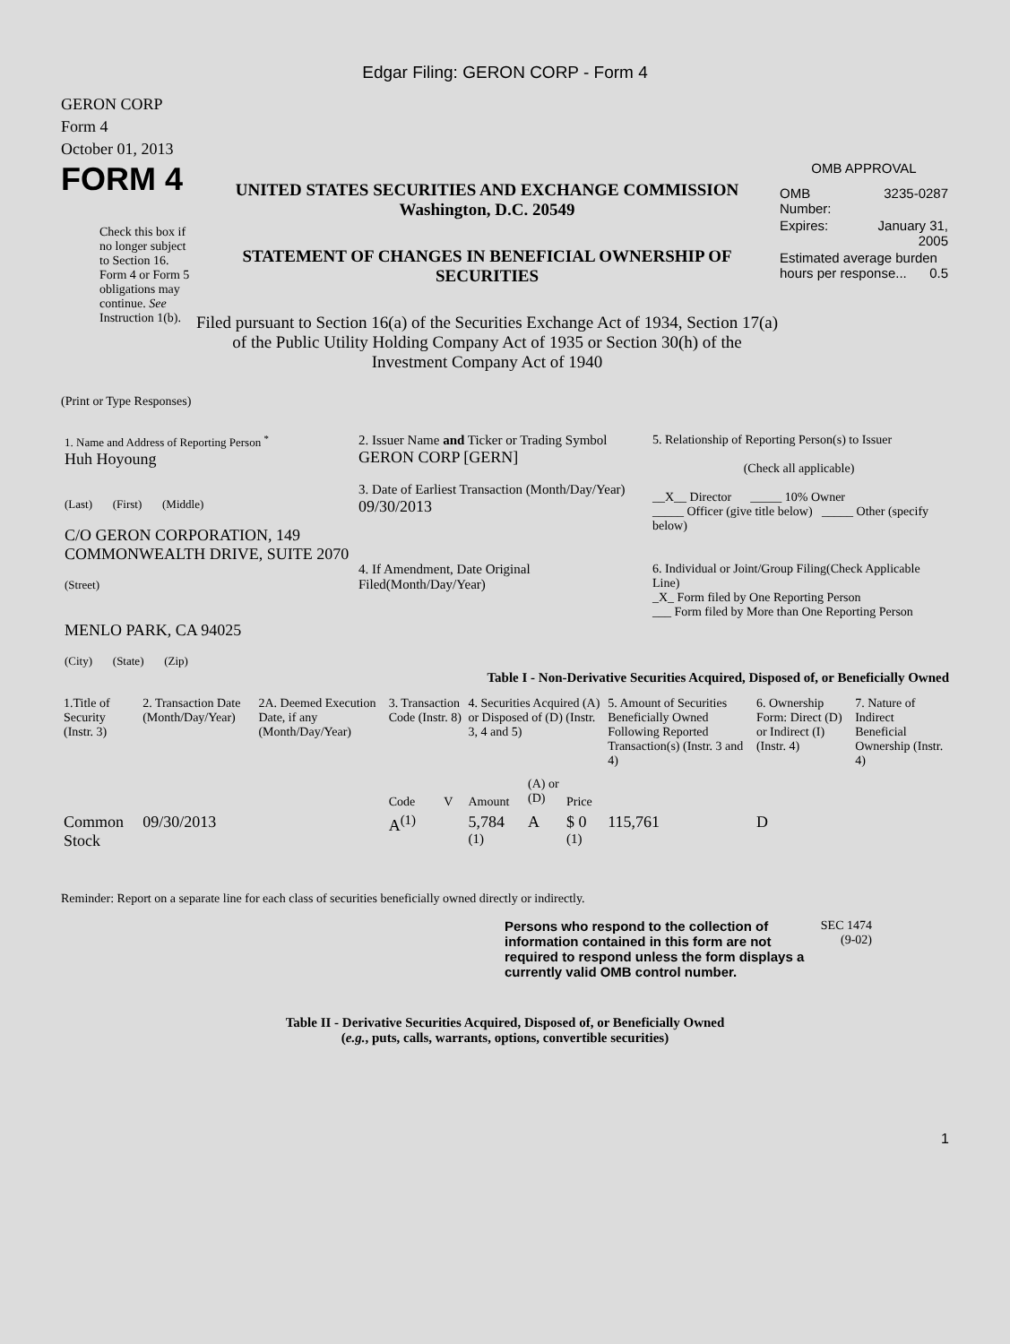Edgar Filing: GERON CORP - Form 4
GERON CORP
Form 4
October 01, 2013
FORM 4
Check this box if no longer subject to Section 16. Form 4 or Form 5 obligations may continue. See Instruction 1(b).
UNITED STATES SECURITIES AND EXCHANGE COMMISSION
Washington, D.C. 20549
STATEMENT OF CHANGES IN BENEFICIAL OWNERSHIP OF SECURITIES
Filed pursuant to Section 16(a) of the Securities Exchange Act of 1934, Section 17(a) of the Public Utility Holding Company Act of 1935 or Section 30(h) of the Investment Company Act of 1940
OMB APPROVAL
| OMB Number: | 3235-0287 |
| Expires: | January 31, 2005 |
| Estimated average burden hours per response... 0.5 | |
(Print or Type Responses)
| 1. Name and Address of Reporting Person <sup>*</sup> Huh Hoyoung (Last) (First) (Middle) C/O GERON CORPORATION, 149 COMMONWEALTH DRIVE, SUITE 2070 (Street) MENLO PARK, CA 94025 (City) (State) (Zip) | 2. Issuer Name and Ticker or Trading Symbol GERON CORP [GERN] 3. Date of Earliest Transaction (Month/Day/Year) 09/30/2013 4. If Amendment, Date Original Filed(Month/Day/Year) | 5. Relationship of Reporting Person(s) to Issuer (Check all applicable) __X__ Director _____ 10% Owner _____ Officer (give title below) _____ Other (specify below) 6. Individual or Joint/Group Filing(Check Applicable Line) _X_ Form filed by One Reporting Person ___ Form filed by More than One Reporting Person |
Table I - Non-Derivative Securities Acquired, Disposed of, or Beneficially Owned
| 1.Title of Security (Instr. 3) | 2. Transaction Date (Month/Day/Year) | 2A. Deemed Execution Date, if any (Month/Day/Year) | 3. Transaction Code (Instr. 8) | | 4. Securities Acquired (A) or Disposed of (D) (Instr. 3, 4 and 5) | | | 5. Amount of Securities Beneficially Owned Following Reported Transaction(s) (Instr. 3 and 4) | 6. Ownership Form: Direct (D) or Indirect (I) (Instr. 4) | 7. Nature of Indirect Beneficial Ownership (Instr. 4) |
| --- | --- | --- | --- | --- | --- | --- | --- | --- | --- | --- |
| | | | Code | V | Amount | (A) or (D) | Price | | | |
| Common Stock | 09/30/2013 | | A<sup>(1)</sup> | | 5,784 <sup>(1)</sup> | A | $ 0 <sup>(1)</sup> | 115,761 | D | |
Reminder: Report on a separate line for each class of securities beneficially owned directly or indirectly.
Persons who respond to the collection of information contained in this form are not required to respond unless the form displays a currently valid OMB control number.
SEC 1474 (9-02)
Table II - Derivative Securities Acquired, Disposed of, or Beneficially Owned
(e.g., puts, calls, warrants, options, convertible securities)
1